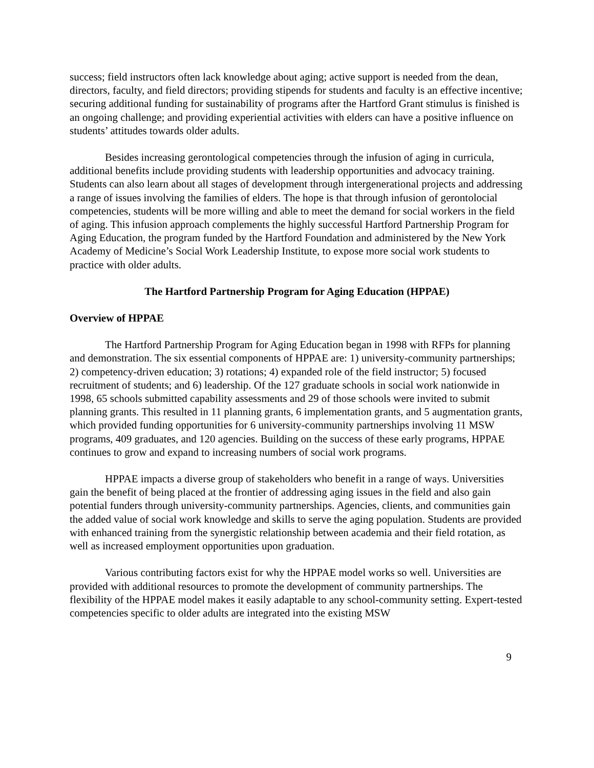success; field instructors often lack knowledge about aging; active support is needed from the dean, directors, faculty, and field directors; providing stipends for students and faculty is an effective incentive; securing additional funding for sustainability of programs after the Hartford Grant stimulus is finished is an ongoing challenge; and providing experiential activities with elders can have a positive influence on students’ attitudes towards older adults.
Besides increasing gerontological competencies through the infusion of aging in curricula, additional benefits include providing students with leadership opportunities and advocacy training. Students can also learn about all stages of development through intergenerational projects and addressing a range of issues involving the families of elders. The hope is that through infusion of gerontolocial competencies, students will be more willing and able to meet the demand for social workers in the field of aging. This infusion approach complements the highly successful Hartford Partnership Program for Aging Education, the program funded by the Hartford Foundation and administered by the New York Academy of Medicine’s Social Work Leadership Institute, to expose more social work students to practice with older adults.
The Hartford Partnership Program for Aging Education (HPPAE)
Overview of HPPAE
The Hartford Partnership Program for Aging Education began in 1998 with RFPs for planning and demonstration. The six essential components of HPPAE are: 1) university-community partnerships; 2) competency-driven education; 3) rotations; 4) expanded role of the field instructor; 5) focused recruitment of students; and 6) leadership. Of the 127 graduate schools in social work nationwide in 1998, 65 schools submitted capability assessments and 29 of those schools were invited to submit planning grants. This resulted in 11 planning grants, 6 implementation grants, and 5 augmentation grants, which provided funding opportunities for 6 university-community partnerships involving 11 MSW programs, 409 graduates, and 120 agencies. Building on the success of these early programs, HPPAE continues to grow and expand to increasing numbers of social work programs.
HPPAE impacts a diverse group of stakeholders who benefit in a range of ways. Universities gain the benefit of being placed at the frontier of addressing aging issues in the field and also gain potential funders through university-community partnerships. Agencies, clients, and communities gain the added value of social work knowledge and skills to serve the aging population. Students are provided with enhanced training from the synergistic relationship between academia and their field rotation, as well as increased employment opportunities upon graduation.
Various contributing factors exist for why the HPPAE model works so well. Universities are provided with additional resources to promote the development of community partnerships. The flexibility of the HPPAE model makes it easily adaptable to any school-community setting. Expert-tested competencies specific to older adults are integrated into the existing MSW
9